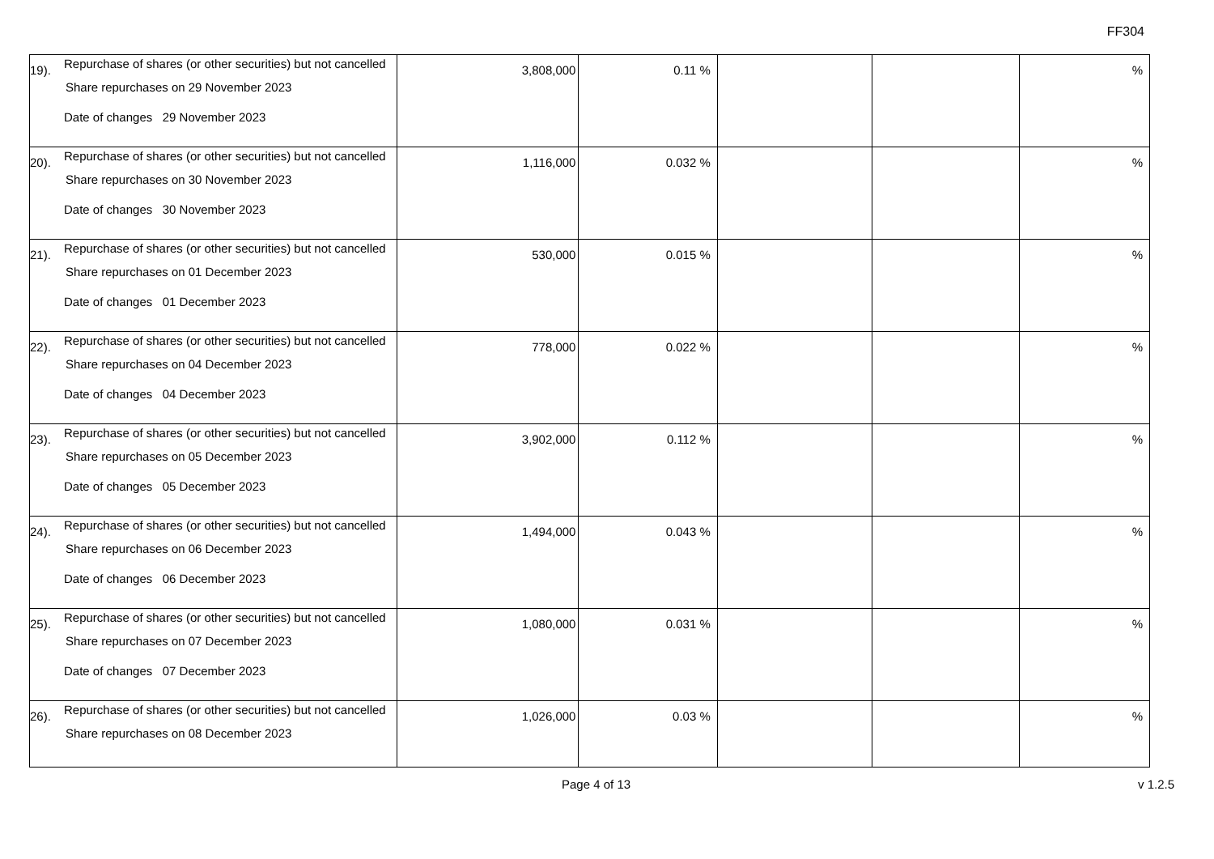FF304
| 19). Repurchase of shares (or other securities) but not cancelled Share repurchases on 29 November 2023 Date of changes 29 November 2023 | 3,808,000 | 0.11 % | | | % |
| 20). Repurchase of shares (or other securities) but not cancelled Share repurchases on 30 November 2023 Date of changes 30 November 2023 | 1,116,000 | 0.032 % | | | % |
| 21). Repurchase of shares (or other securities) but not cancelled Share repurchases on 01 December 2023 Date of changes 01 December 2023 | 530,000 | 0.015 % | | | % |
| 22). Repurchase of shares (or other securities) but not cancelled Share repurchases on 04 December 2023 Date of changes 04 December 2023 | 778,000 | 0.022 % | | | % |
| 23). Repurchase of shares (or other securities) but not cancelled Share repurchases on 05 December 2023 Date of changes 05 December 2023 | 3,902,000 | 0.112 % | | | % |
| 24). Repurchase of shares (or other securities) but not cancelled Share repurchases on 06 December 2023 Date of changes 06 December 2023 | 1,494,000 | 0.043 % | | | % |
| 25). Repurchase of shares (or other securities) but not cancelled Share repurchases on 07 December 2023 Date of changes 07 December 2023 | 1,080,000 | 0.031 % | | | % |
| 26). Repurchase of shares (or other securities) but not cancelled Share repurchases on 08 December 2023 | 1,026,000 | 0.03 % | | | % |
Page 4 of 13 v 1.2.5